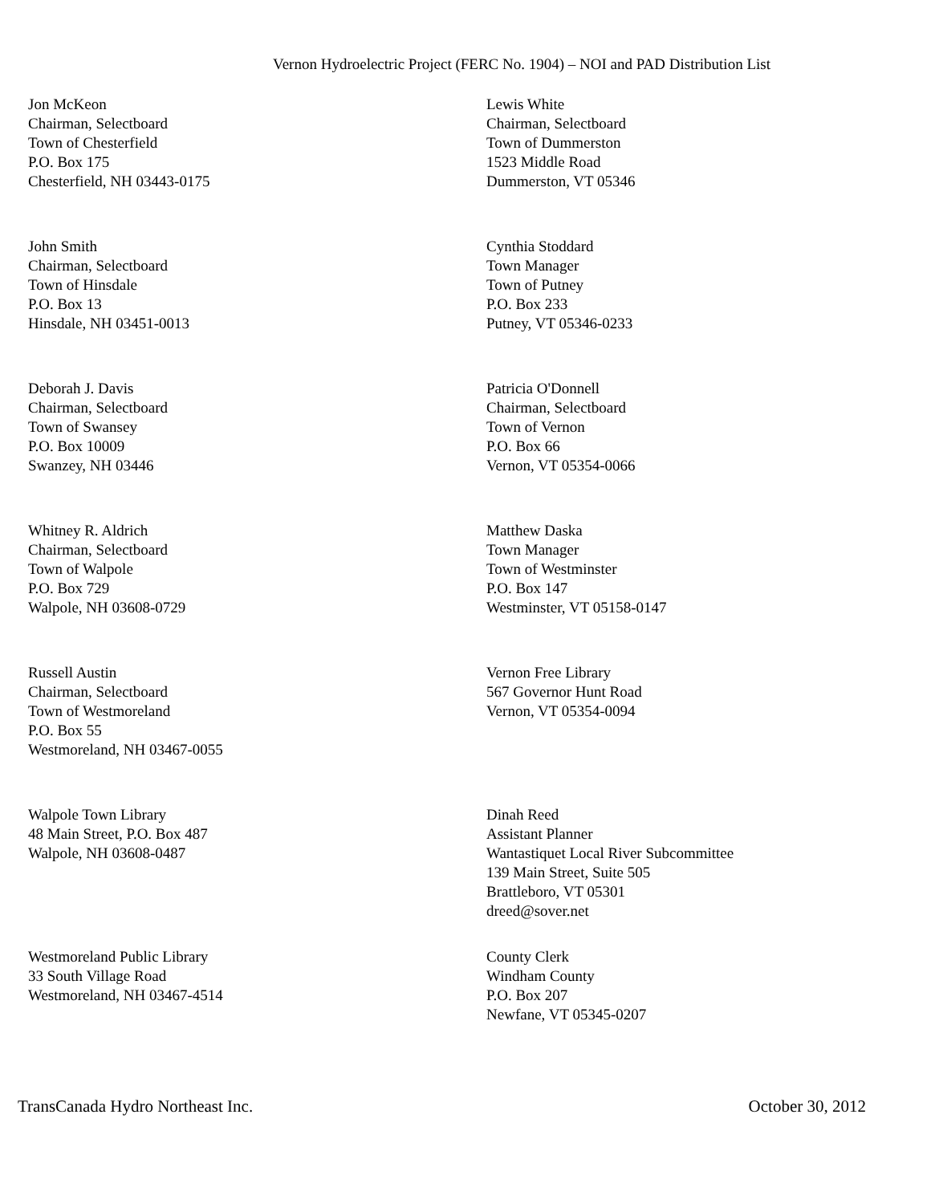Vernon Hydroelectric Project (FERC No. 1904) – NOI and PAD Distribution List
Jon McKeon
Chairman, Selectboard
Town of Chesterfield
P.O. Box 175
Chesterfield, NH 03443-0175
Lewis White
Chairman, Selectboard
Town of Dummerston
1523 Middle Road
Dummerston, VT 05346
John Smith
Chairman, Selectboard
Town of Hinsdale
P.O. Box 13
Hinsdale, NH 03451-0013
Cynthia Stoddard
Town Manager
Town of Putney
P.O. Box 233
Putney, VT 05346-0233
Deborah J. Davis
Chairman, Selectboard
Town of Swansey
P.O. Box 10009
Swanzey, NH 03446
Patricia O'Donnell
Chairman, Selectboard
Town of Vernon
P.O. Box 66
Vernon, VT 05354-0066
Whitney R. Aldrich
Chairman, Selectboard
Town of Walpole
P.O. Box 729
Walpole, NH 03608-0729
Matthew Daska
Town Manager
Town of Westminster
P.O. Box 147
Westminster, VT 05158-0147
Russell Austin
Chairman, Selectboard
Town of Westmoreland
P.O. Box 55
Westmoreland, NH 03467-0055
Vernon Free Library
567 Governor Hunt Road
Vernon, VT 05354-0094
Walpole Town Library
48 Main Street, P.O. Box 487
Walpole, NH 03608-0487
Dinah Reed
Assistant Planner
Wantastiquet Local River Subcommittee
139 Main Street, Suite 505
Brattleboro, VT 05301
dreed@sover.net
Westmoreland Public Library
33 South Village Road
Westmoreland, NH 03467-4514
County Clerk
Windham County
P.O. Box 207
Newfane, VT 05345-0207
TransCanada Hydro Northeast Inc. October 30, 2012